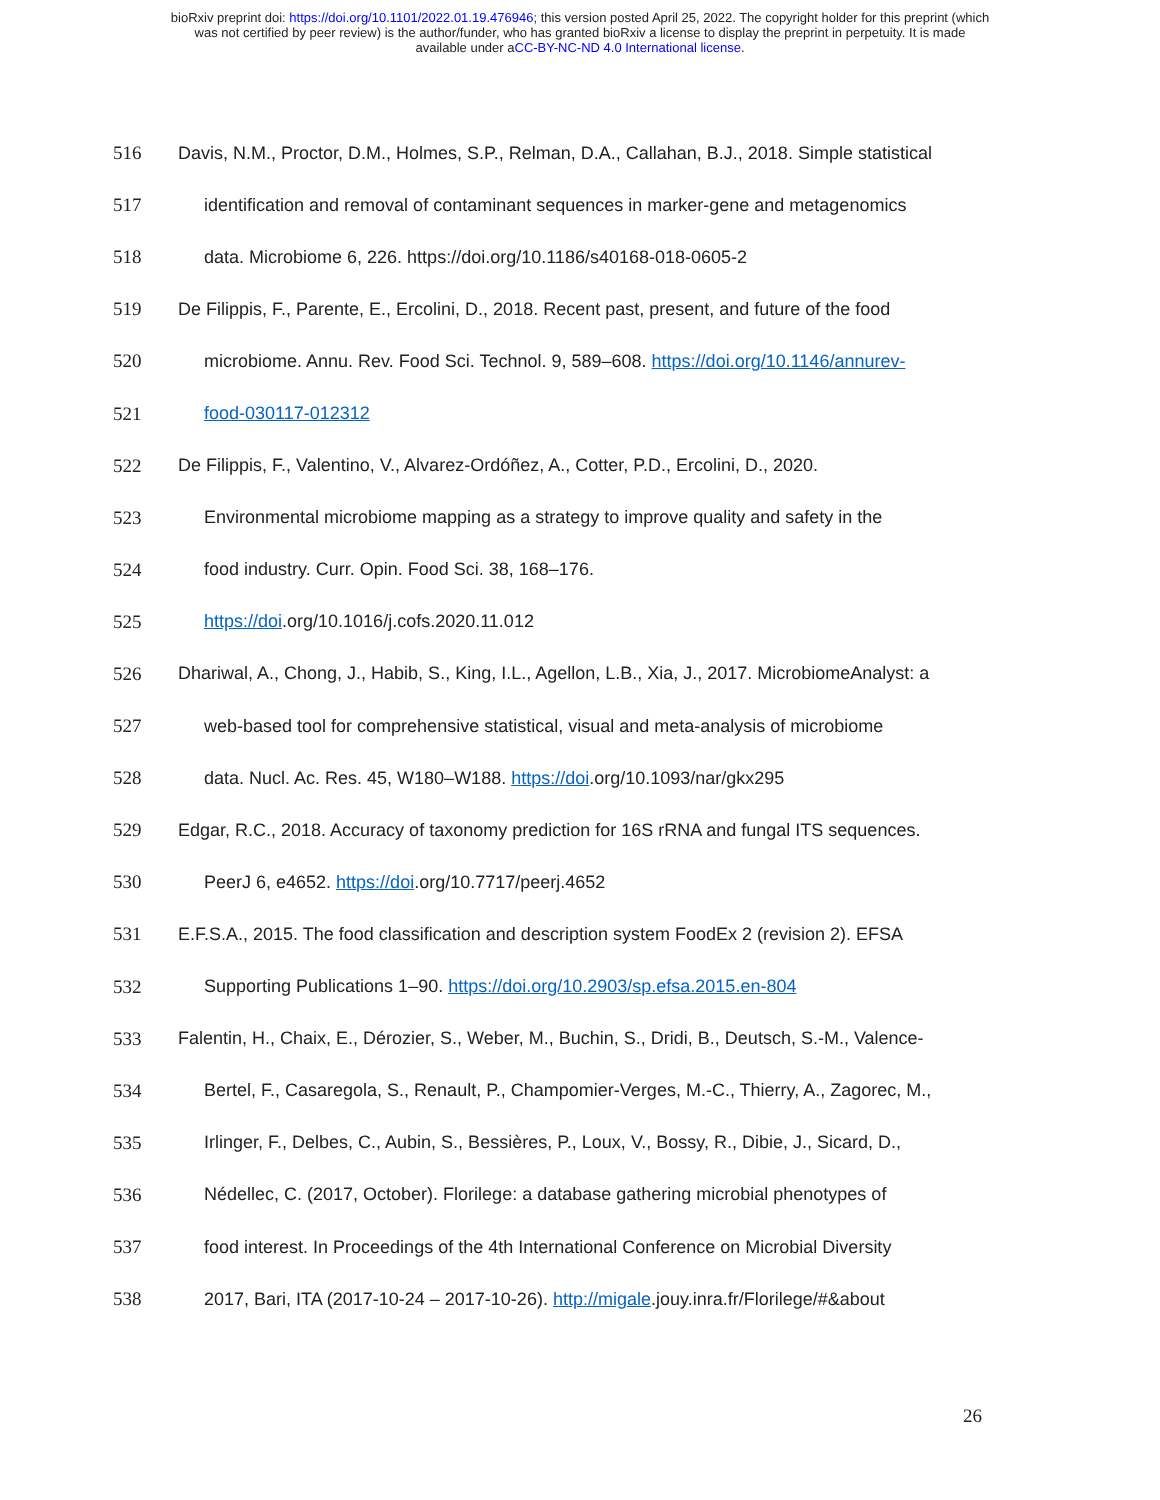bioRxiv preprint doi: https://doi.org/10.1101/2022.01.19.476946; this version posted April 25, 2022. The copyright holder for this preprint (which
was not certified by peer review) is the author/funder, who has granted bioRxiv a license to display the preprint in perpetuity. It is made
available under aCC-BY-NC-ND 4.0 International license.
516 Davis, N.M., Proctor, D.M., Holmes, S.P., Relman, D.A., Callahan, B.J., 2018. Simple statistical
517 identification and removal of contaminant sequences in marker-gene and metagenomics
518 data. Microbiome 6, 226. https://doi.org/10.1186/s40168-018-0605-2
519 De Filippis, F., Parente, E., Ercolini, D., 2018. Recent past, present, and future of the food
520 microbiome. Annu. Rev. Food Sci. Technol. 9, 589–608. https://doi.org/10.1146/annurev-
521 food-030117-012312
522 De Filippis, F., Valentino, V., Alvarez-Ordóñez, A., Cotter, P.D., Ercolini, D., 2020.
523 Environmental microbiome mapping as a strategy to improve quality and safety in the
524 food industry. Curr. Opin. Food Sci. 38, 168–176.
525 https://doi.org/10.1016/j.cofs.2020.11.012
526 Dhariwal, A., Chong, J., Habib, S., King, I.L., Agellon, L.B., Xia, J., 2017. MicrobiomeAnalyst: a
527 web-based tool for comprehensive statistical, visual and meta-analysis of microbiome
528 data. Nucl. Ac. Res. 45, W180–W188. https://doi.org/10.1093/nar/gkx295
529 Edgar, R.C., 2018. Accuracy of taxonomy prediction for 16S rRNA and fungal ITS sequences.
530 PeerJ 6, e4652. https://doi.org/10.7717/peerj.4652
531 E.F.S.A., 2015. The food classification and description system FoodEx 2 (revision 2). EFSA
532 Supporting Publications 1–90. https://doi.org/10.2903/sp.efsa.2015.en-804
533 Falentin, H., Chaix, E., Dérozier, S., Weber, M., Buchin, S., Dridi, B., Deutsch, S.-M., Valence-
534 Bertel, F., Casaregola, S., Renault, P., Champomier-Verges, M.-C., Thierry, A., Zagorec, M.,
535 Irlinger, F., Delbes, C., Aubin, S., Bessières, P., Loux, V., Bossy, R., Dibie, J., Sicard, D.,
536 Nédellec, C. (2017, October). Florilege: a database gathering microbial phenotypes of
537 food interest. In Proceedings of the 4th International Conference on Microbial Diversity
538 2017, Bari, ITA (2017-10-24 – 2017-10-26). http://migale.jouy.inra.fr/Florilege/#&about
26